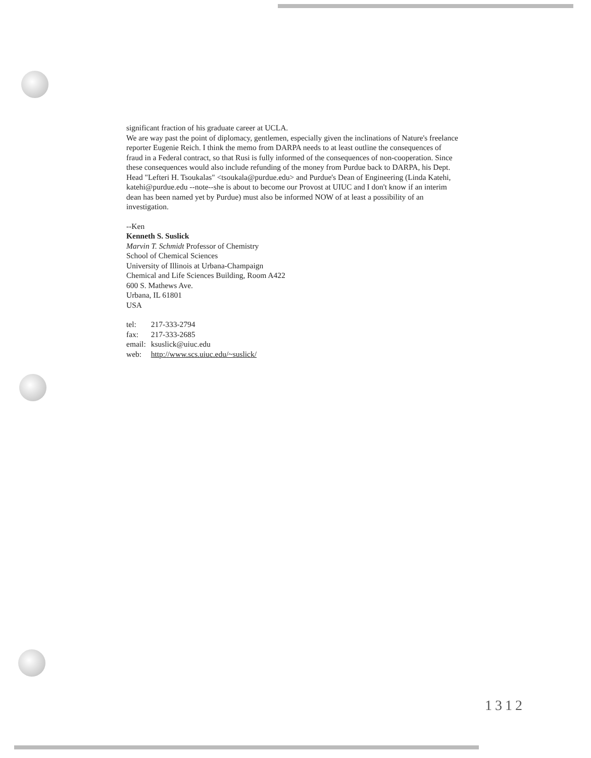significant fraction of his graduate career at UCLA.
We are way past the point of diplomacy, gentlemen, especially given the inclinations of Nature's freelance reporter Eugenie Reich. I think the memo from DARPA needs to at least outline the consequences of fraud in a Federal contract, so that Rusi is fully informed of the consequences of non-cooperation. Since these consequences would also include refunding of the money from Purdue back to DARPA, his Dept. Head "Lefteri H. Tsoukalas" <tsoukala@purdue.edu> and Purdue's Dean of Engineering (Linda Katehi, katehi@purdue.edu --note--she is about to become our Provost at UIUC and I don't know if an interim dean has been named yet by Purdue) must also be informed NOW of at least a possibility of an investigation.
--Ken
Kenneth S. Suslick
Marvin T. Schmidt Professor of Chemistry
School of Chemical Sciences
University of Illinois at Urbana-Champaign
Chemical and Life Sciences Building, Room A422
600 S. Mathews Ave.
Urbana, IL 61801
USA
| tel: | 217-333-2794 |
| fax: | 217-333-2685 |
| email: | ksuslick@uiuc.edu |
| web: | http://www.scs.uiuc.edu/~suslick/ |
1312